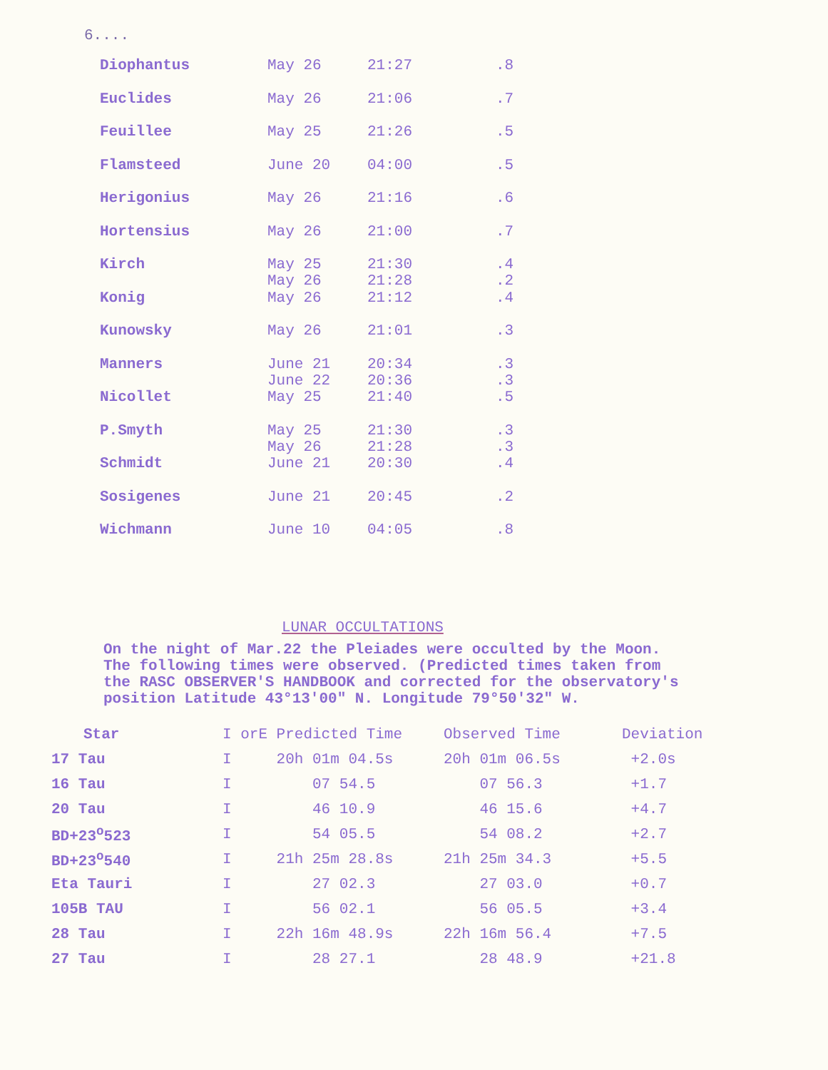6....
| Diophantus | May 26 | 21:27 | .8 |
| Euclides | May 26 | 21:06 | .7 |
| Feuillee | May 25 | 21:26 | .5 |
| Flamsteed | June 20 | 04:00 | .5 |
| Herigonius | May 26 | 21:16 | .6 |
| Hortensius | May 26 | 21:00 | .7 |
| Kirch | May 25 May 26 | 21:30 21:28 | .4 .2 |
| Konig | May 26 | 21:12 | .4 |
| Kunowsky | May 26 | 21:01 | .3 |
| Manners | June 21 June 22 | 20:34 20:36 | .3 .3 |
| Nicollet | May 25 | 21:40 | .5 |
| P.Smyth | May 25 May 26 | 21:30 21:28 | .3 .3 |
| Schmidt | June 21 | 20:30 | .4 |
| Sosigenes | June 21 | 20:45 | .2 |
| Wichmann | June 10 | 04:05 | .8 |
LUNAR OCCULTATIONS
On the night of Mar.22 the Pleiades were occulted by the Moon.
The following times were observed. (Predicted times taken from
the RASC OBSERVER'S HANDBOOK and corrected for the observatory's
position Latitude 43°13'00" N. Longitude 79°50'32" W.
| Star | I orE Predicted Time | Observed Time | Deviation |
| --- | --- | --- | --- |
| 17 Tau | I 20h 01m 04.5s | 20h 01m 06.5s | +2.0s |
| 16 Tau | I 07 54.5 | 07 56.3 | +1.7 |
| 20 Tau | I 46 10.9 | 46 15.6 | +4.7 |
| BD+23<sup>o</sup>523 | I 54 05.5 | 54 08.2 | +2.7 |
| BD+23<sup>o</sup>540 | I 21h 25m 28.8s | 21h 25m 34.3 | +5.5 |
| Eta Tauri | I 27 02.3 | 27 03.0 | +0.7 |
| 105B TAU | I 56 02.1 | 56 05.5 | +3.4 |
| 28 Tau | I 22h 16m 48.9s | 22h 16m 56.4 | +7.5 |
| 27 Tau | I 28 27.1 | 28 48.9 | +21.8 |